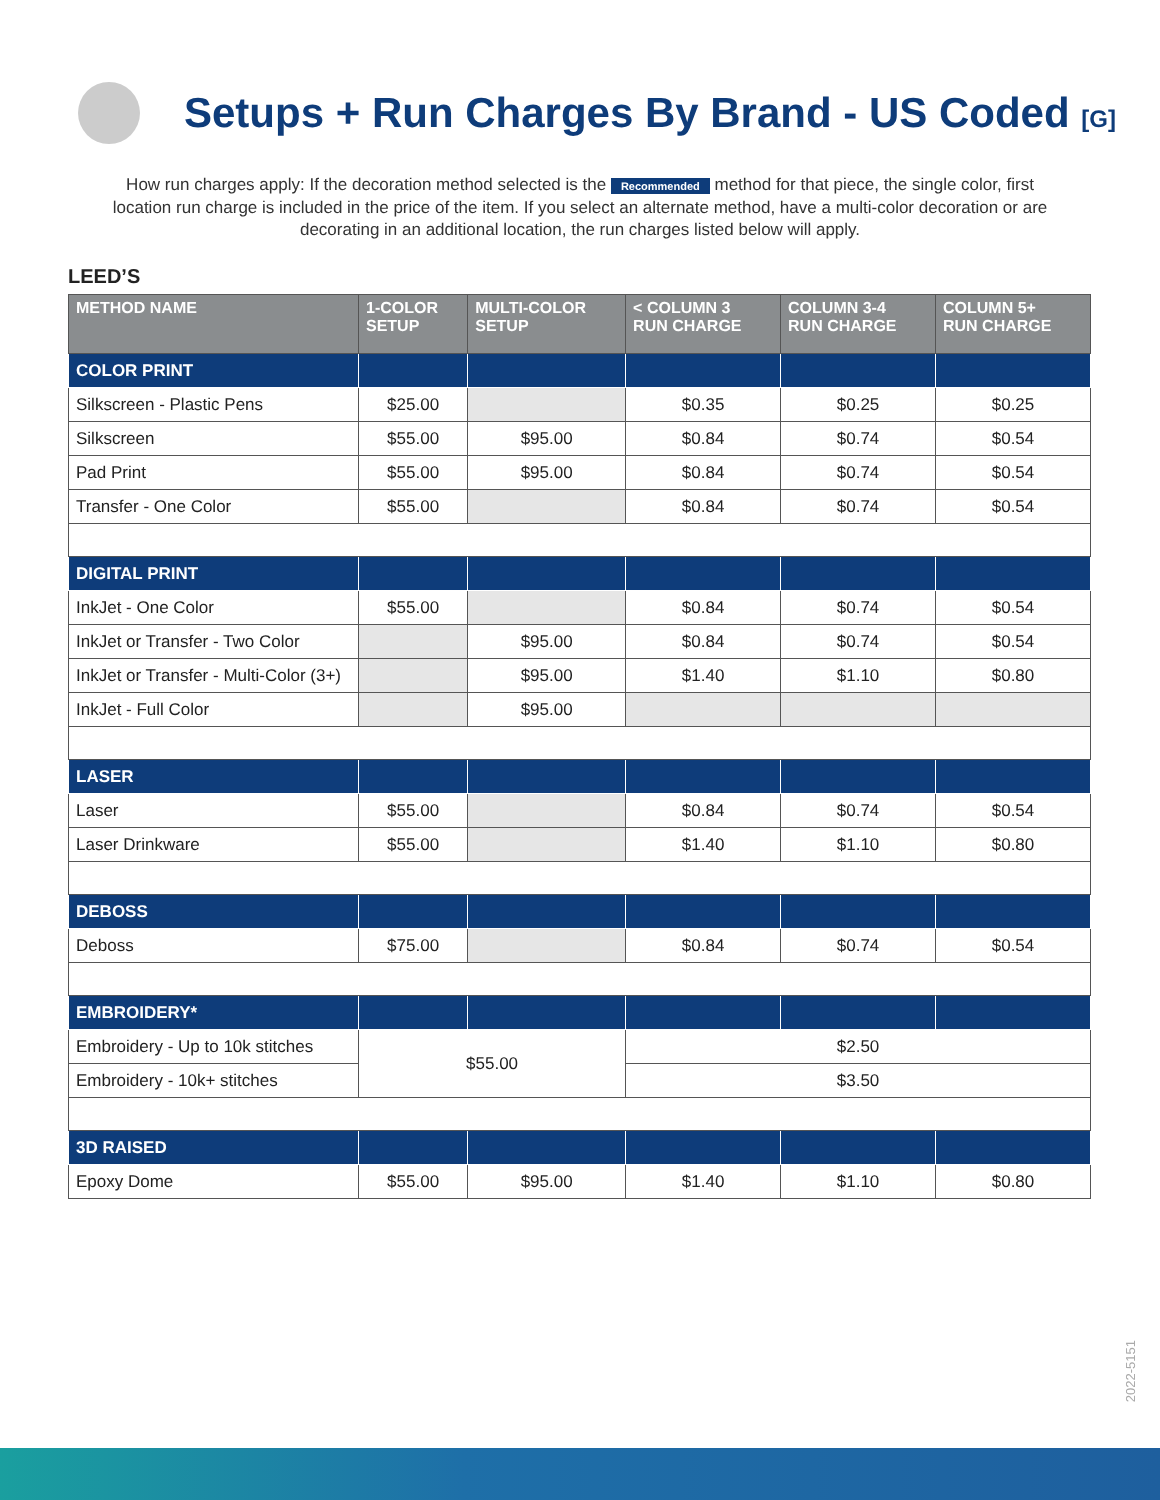Setups + Run Charges By Brand - US Coded [G]
How run charges apply: If the decoration method selected is the Recommended method for that piece, the single color, first location run charge is included in the price of the item. If you select an alternate method, have a multi-color decoration or are decorating in an additional location, the run charges listed below will apply.
LEED’S
| METHOD NAME | 1-COLOR SETUP | MULTI-COLOR SETUP | < COLUMN 3 RUN CHARGE | COLUMN 3-4 RUN CHARGE | COLUMN 5+ RUN CHARGE |
| --- | --- | --- | --- | --- | --- |
| COLOR PRINT | | | | | |
| Silkscreen - Plastic Pens | $25.00 | | $0.35 | $0.25 | $0.25 |
| Silkscreen | $55.00 | $95.00 | $0.84 | $0.74 | $0.54 |
| Pad Print | $55.00 | $95.00 | $0.84 | $0.74 | $0.54 |
| Transfer - One Color | $55.00 | | $0.84 | $0.74 | $0.54 |
| DIGITAL PRINT | | | | | |
| InkJet - One Color | $55.00 | | $0.84 | $0.74 | $0.54 |
| InkJet or Transfer - Two Color | | $95.00 | $0.84 | $0.74 | $0.54 |
| InkJet or Transfer - Multi-Color (3+) | | $95.00 | $1.40 | $1.10 | $0.80 |
| InkJet - Full Color | | $95.00 | | | |
| LASER | | | | | |
| Laser | $55.00 | | $0.84 | $0.74 | $0.54 |
| Laser Drinkware | $55.00 | | $1.40 | $1.10 | $0.80 |
| DEBOSS | | | | | |
| Deboss | $75.00 | | $0.84 | $0.74 | $0.54 |
| EMBROIDERY* | | | | | |
| Embroidery - Up to 10k stitches | $55.00 | | $2.50 | | |
| Embroidery - 10k+ stitches | | | $3.50 | | |
| 3D RAISED | | | | | |
| Epoxy Dome | $55.00 | $95.00 | $1.40 | $1.10 | $0.80 |
2022-5151